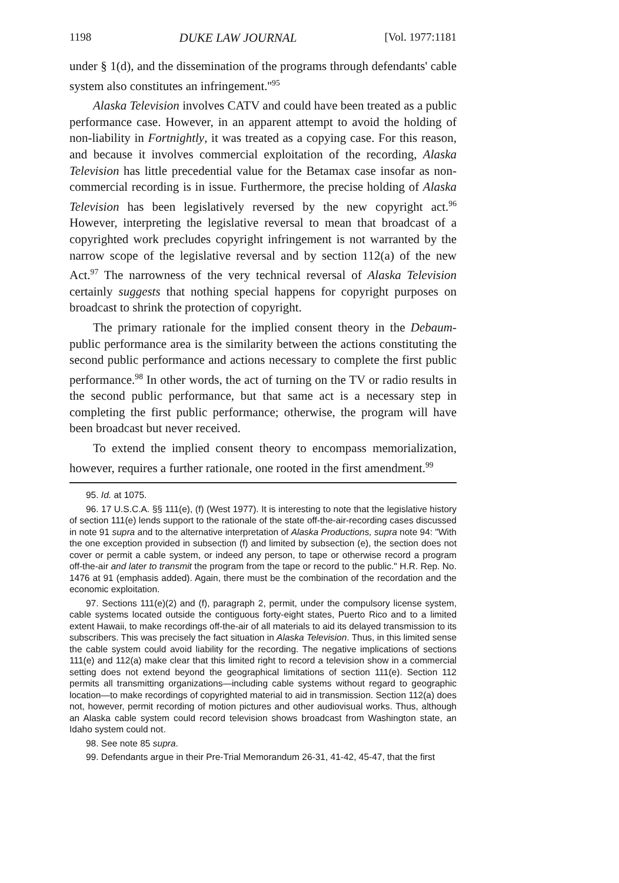1198 DUKE LAW JOURNAL [Vol. 1977:1181
under § 1(d), and the dissemination of the programs through defendants' cable system also constitutes an infringement.''<sup>95</sup>
Alaska Television involves CATV and could have been treated as a public performance case. However, in an apparent attempt to avoid the holding of non-liability in Fortnightly, it was treated as a copying case. For this reason, and because it involves commercial exploitation of the recording, Alaska Television has little precedential value for the Betamax case insofar as non-commercial recording is in issue. Furthermore, the precise holding of Alaska Television has been legislatively reversed by the new copyright act.<sup>96</sup> However, interpreting the legislative reversal to mean that broadcast of a copyrighted work precludes copyright infringement is not warranted by the narrow scope of the legislative reversal and by section 112(a) of the new Act.<sup>97</sup> The narrowness of the very technical reversal of Alaska Television certainly suggests that nothing special happens for copyright purposes on broadcast to shrink the protection of copyright.
The primary rationale for the implied consent theory in the Debaum-public performance area is the similarity between the actions constituting the second public performance and actions necessary to complete the first public performance.<sup>98</sup> In other words, the act of turning on the TV or radio results in the second public performance, but that same act is a necessary step in completing the first public performance; otherwise, the program will have been broadcast but never received.
To extend the implied consent theory to encompass memorialization, however, requires a further rationale, one rooted in the first amendment.<sup>99</sup>
95. Id. at 1075.
96. 17 U.S.C.A. §§ 111(e), (f) (West 1977). It is interesting to note that the legislative history of section 111(e) lends support to the rationale of the state off-the-air-recording cases discussed in note 91 supra and to the alternative interpretation of Alaska Productions, supra note 94: "With the one exception provided in subsection (f) and limited by subsection (e), the section does not cover or permit a cable system, or indeed any person, to tape or otherwise record a program off-the-air and later to transmit the program from the tape or record to the public." H.R. Rep. No. 1476 at 91 (emphasis added). Again, there must be the combination of the recordation and the economic exploitation.
97. Sections 111(e)(2) and (f), paragraph 2, permit, under the compulsory license system, cable systems located outside the contiguous forty-eight states, Puerto Rico and to a limited extent Hawaii, to make recordings off-the-air of all materials to aid its delayed transmission to its subscribers. This was precisely the fact situation in Alaska Television. Thus, in this limited sense the cable system could avoid liability for the recording. The negative implications of sections 111(e) and 112(a) make clear that this limited right to record a television show in a commercial setting does not extend beyond the geographical limitations of section 111(e). Section 112 permits all transmitting organizations—including cable systems without regard to geographic location—to make recordings of copyrighted material to aid in transmission. Section 112(a) does not, however, permit recording of motion pictures and other audiovisual works. Thus, although an Alaska cable system could record television shows broadcast from Washington state, an Idaho system could not.
98. See note 85 supra.
99. Defendants argue in their Pre-Trial Memorandum 26-31, 41-42, 45-47, that the first